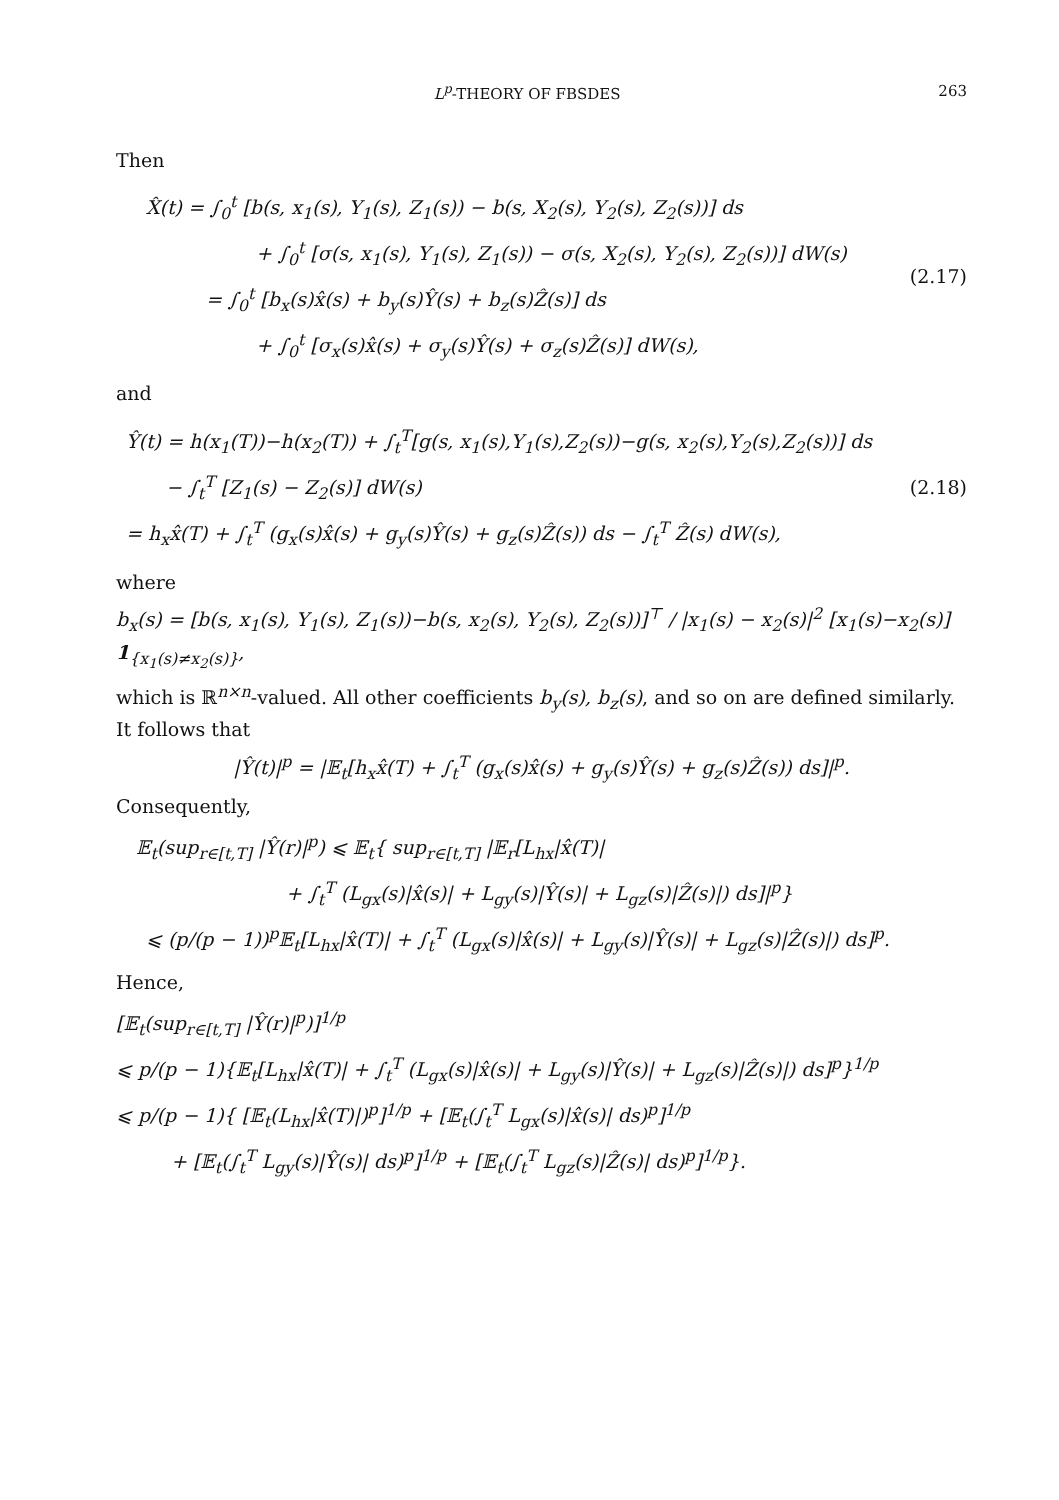L<sup>p</sup>-THEORY OF FBSDES 263
Then
X̂(t) = ∫<sub>0</sub><sup>t</sup> [b(s, x<sub>1</sub>(s), Y<sub>1</sub>(s), Z<sub>1</sub>(s)) − b(s, X<sub>2</sub>(s), Y<sub>2</sub>(s), Z<sub>2</sub>(s))] ds
+ ∫<sub>0</sub><sup>t</sup> [σ(s, x<sub>1</sub>(s), Y<sub>1</sub>(s), Z<sub>1</sub>(s)) − σ(s, X<sub>2</sub>(s), Y<sub>2</sub>(s), Z<sub>2</sub>(s))] dW(s)
= ∫<sub>0</sub><sup>t</sup> [b<sub>x</sub>(s)x̂(s) + b<sub>y</sub>(s)Ŷ(s) + b<sub>z</sub>(s)Ẑ(s)] ds
+ ∫<sub>0</sub><sup>t</sup> [σ<sub>x</sub>(s)x̂(s) + σ<sub>y</sub>(s)Ŷ(s) + σ<sub>z</sub>(s)Ẑ(s)] dW(s),
(2.17)
and
Ŷ(t) = h(x<sub>1</sub>(T))−h(x<sub>2</sub>(T)) + ∫<sub>t</sub><sup>T</sup>[g(s, x<sub>1</sub>(s),Y<sub>1</sub>(s),Z<sub>2</sub>(s))−g(s, x<sub>2</sub>(s),Y<sub>2</sub>(s),Z<sub>2</sub>(s))] ds
− ∫<sub>t</sub><sup>T</sup> [Z<sub>1</sub>(s) − Z<sub>2</sub>(s)] dW(s)
= h<sub>x</sub>x̂(T) + ∫<sub>t</sub><sup>T</sup> (g<sub>x</sub>(s)x̂(s) + g<sub>y</sub>(s)Ŷ(s) + g<sub>z</sub>(s)Ẑ(s)) ds − ∫<sub>t</sub><sup>T</sup> Ẑ(s) dW(s),
(2.18)
where
b<sub>x</sub>(s) = [b(s, x<sub>1</sub>(s), Y<sub>1</sub>(s), Z<sub>1</sub>(s))−b(s, x<sub>2</sub>(s), Y<sub>2</sub>(s), Z<sub>2</sub>(s))]<sup>⊤</sup> / |x<sub>1</sub>(s) − x<sub>2</sub>(s)|<sup>2</sup> [x<sub>1</sub>(s)−x<sub>2</sub>(s)] 1<sub>{x<sub>1</sub>(s)≠x<sub>2</sub>(s)}</sub>,
which is ℝ<sup>n×n</sup>-valued. All other coefficients b<sub>y</sub>(s), b<sub>z</sub>(s), and so on are defined similarly. It follows that
|Ŷ(t)|<sup>p</sup> = |𝔼<sub>t</sub>[h<sub>x</sub>x̂(T) + ∫<sub>t</sub><sup>T</sup> (g<sub>x</sub>(s)x̂(s) + g<sub>y</sub>(s)Ŷ(s) + g<sub>z</sub>(s)Ẑ(s)) ds]|<sup>p</sup>.
Consequently,
𝔼<sub>t</sub>(sup<sub>r∈[t,T]</sub> |Ŷ(r)|<sup>p</sup>) ⩽ 𝔼<sub>t</sub>{ sup<sub>r∈[t,T]</sub> |𝔼<sub>r</sub>[L<sub>hx</sub>|x̂(T)|
+ ∫<sub>t</sub><sup>T</sup> (L<sub>gx</sub>(s)|x̂(s)| + L<sub>gy</sub>(s)|Ŷ(s)| + L<sub>gz</sub>(s)|Ẑ(s)|) ds]|<sup>p</sup>}
⩽ (p/(p − 1))<sup>p</sup>𝔼<sub>t</sub>[L<sub>hx</sub>|x̂(T)| + ∫<sub>t</sub><sup>T</sup> (L<sub>gx</sub>(s)|x̂(s)| + L<sub>gy</sub>(s)|Ŷ(s)| + L<sub>gz</sub>(s)|Ẑ(s)|) ds]<sup>p</sup>.
Hence,
[𝔼<sub>t</sub>(sup<sub>r∈[t,T]</sub> |Ŷ(r)|<sup>p</sup>)]<sup>1/p</sup>
⩽ p/(p − 1){𝔼<sub>t</sub>[L<sub>hx</sub>|x̂(T)| + ∫<sub>t</sub><sup>T</sup> (L<sub>gx</sub>(s)|x̂(s)| + L<sub>gy</sub>(s)|Ŷ(s)| + L<sub>gz</sub>(s)|Ẑ(s)|) ds]<sup>p</sup>}<sup>1/p</sup>
⩽ p/(p − 1){ [𝔼<sub>t</sub>(L<sub>hx</sub>|x̂(T)|)<sup>p</sup>]<sup>1/p</sup> + [𝔼<sub>t</sub>(∫<sub>t</sub><sup>T</sup> L<sub>gx</sub>(s)|x̂(s)| ds)<sup>p</sup>]<sup>1/p</sup>
+ [𝔼<sub>t</sub>(∫<sub>t</sub><sup>T</sup> L<sub>gy</sub>(s)|Ŷ(s)| ds)<sup>p</sup>]<sup>1/p</sup> + [𝔼<sub>t</sub>(∫<sub>t</sub><sup>T</sup> L<sub>gz</sub>(s)|Ẑ(s)| ds)<sup>p</sup>]<sup>1/p</sup>}.